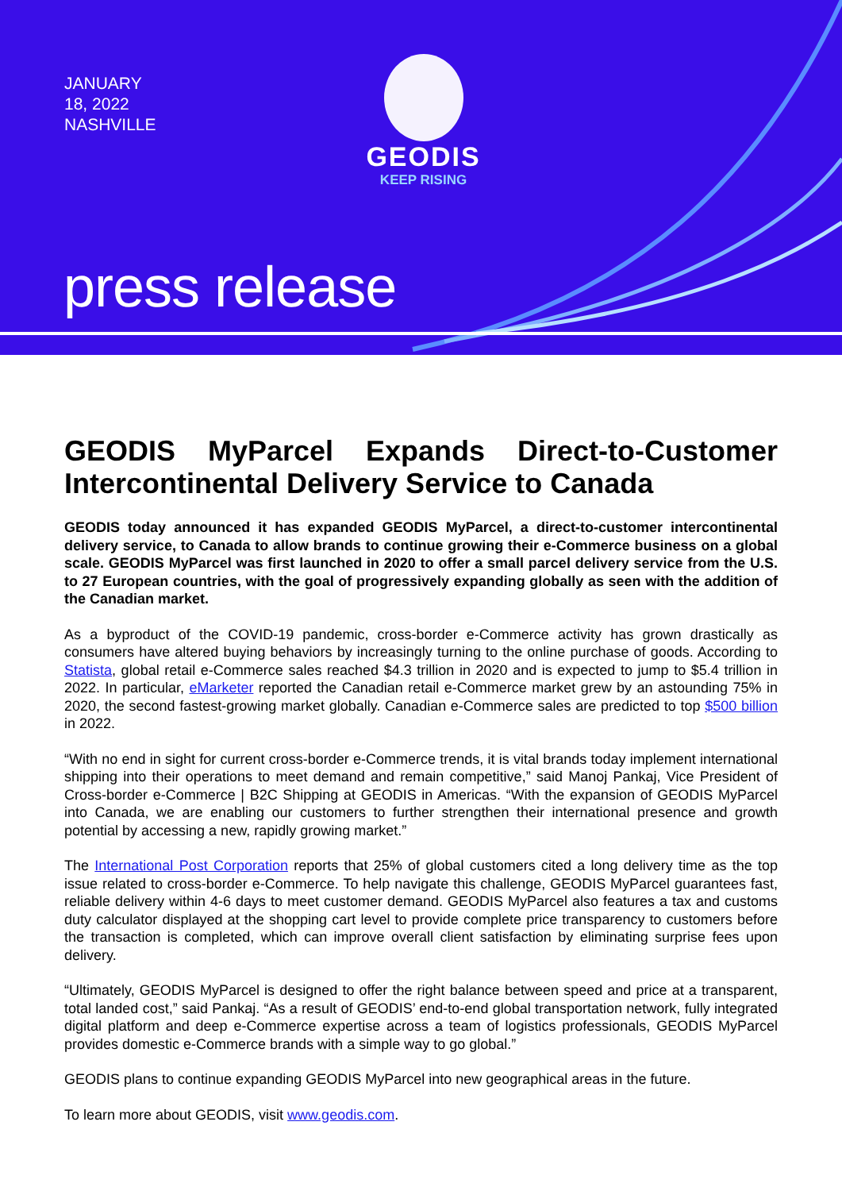JANUARY 18, 2022 NASHVILLE
GEODIS
KEEP RISING
press release
GEODIS MyParcel Expands Direct-to-Customer Intercontinental Delivery Service to Canada
GEODIS today announced it has expanded GEODIS MyParcel, a direct-to-customer intercontinental delivery service, to Canada to allow brands to continue growing their e-Commerce business on a global scale. GEODIS MyParcel was first launched in 2020 to offer a small parcel delivery service from the U.S. to 27 European countries, with the goal of progressively expanding globally as seen with the addition of the Canadian market.
As a byproduct of the COVID-19 pandemic, cross-border e-Commerce activity has grown drastically as consumers have altered buying behaviors by increasingly turning to the online purchase of goods. According to Statista, global retail e-Commerce sales reached $4.3 trillion in 2020 and is expected to jump to $5.4 trillion in 2022. In particular, eMarketer reported the Canadian retail e-Commerce market grew by an astounding 75% in 2020, the second fastest-growing market globally. Canadian e-Commerce sales are predicted to top $500 billion in 2022.
“With no end in sight for current cross-border e-Commerce trends, it is vital brands today implement international shipping into their operations to meet demand and remain competitive,” said Manoj Pankaj, Vice President of Cross-border e-Commerce | B2C Shipping at GEODIS in Americas. “With the expansion of GEODIS MyParcel into Canada, we are enabling our customers to further strengthen their international presence and growth potential by accessing a new, rapidly growing market.”
The International Post Corporation reports that 25% of global customers cited a long delivery time as the top issue related to cross-border e-Commerce. To help navigate this challenge, GEODIS MyParcel guarantees fast, reliable delivery within 4-6 days to meet customer demand. GEODIS MyParcel also features a tax and customs duty calculator displayed at the shopping cart level to provide complete price transparency to customers before the transaction is completed, which can improve overall client satisfaction by eliminating surprise fees upon delivery.
“Ultimately, GEODIS MyParcel is designed to offer the right balance between speed and price at a transparent, total landed cost,” said Pankaj. “As a result of GEODIS’ end-to-end global transportation network, fully integrated digital platform and deep e-Commerce expertise across a team of logistics professionals, GEODIS MyParcel provides domestic e-Commerce brands with a simple way to go global.”
GEODIS plans to continue expanding GEODIS MyParcel into new geographical areas in the future.
To learn more about GEODIS, visit www.geodis.com.